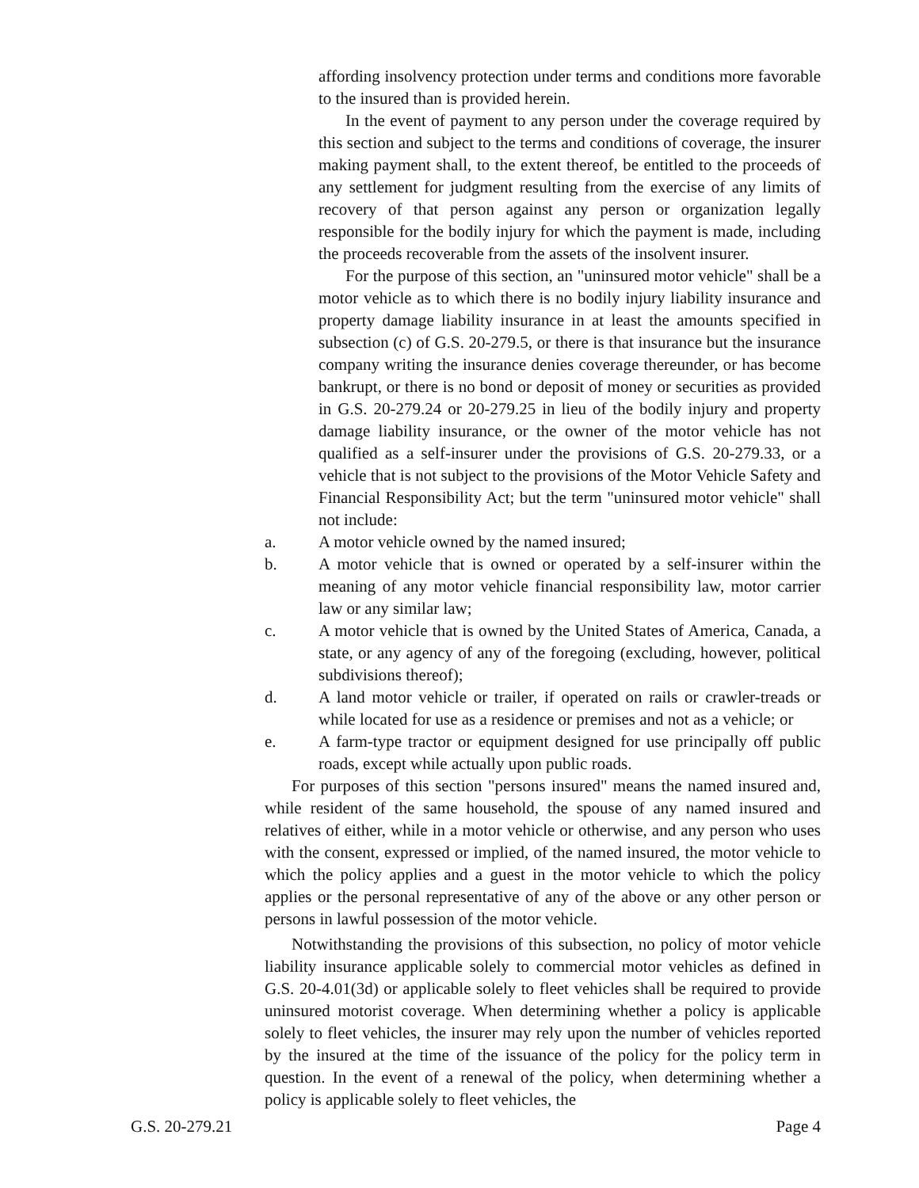affording insolvency protection under terms and conditions more favorable to the insured than is provided herein.
In the event of payment to any person under the coverage required by this section and subject to the terms and conditions of coverage, the insurer making payment shall, to the extent thereof, be entitled to the proceeds of any settlement for judgment resulting from the exercise of any limits of recovery of that person against any person or organization legally responsible for the bodily injury for which the payment is made, including the proceeds recoverable from the assets of the insolvent insurer.
For the purpose of this section, an "uninsured motor vehicle" shall be a motor vehicle as to which there is no bodily injury liability insurance and property damage liability insurance in at least the amounts specified in subsection (c) of G.S. 20-279.5, or there is that insurance but the insurance company writing the insurance denies coverage thereunder, or has become bankrupt, or there is no bond or deposit of money or securities as provided in G.S. 20-279.24 or 20-279.25 in lieu of the bodily injury and property damage liability insurance, or the owner of the motor vehicle has not qualified as a self-insurer under the provisions of G.S. 20-279.33, or a vehicle that is not subject to the provisions of the Motor Vehicle Safety and Financial Responsibility Act; but the term "uninsured motor vehicle" shall not include:
a. A motor vehicle owned by the named insured;
b. A motor vehicle that is owned or operated by a self-insurer within the meaning of any motor vehicle financial responsibility law, motor carrier law or any similar law;
c. A motor vehicle that is owned by the United States of America, Canada, a state, or any agency of any of the foregoing (excluding, however, political subdivisions thereof);
d. A land motor vehicle or trailer, if operated on rails or crawler-treads or while located for use as a residence or premises and not as a vehicle; or
e. A farm-type tractor or equipment designed for use principally off public roads, except while actually upon public roads.
For purposes of this section "persons insured" means the named insured and, while resident of the same household, the spouse of any named insured and relatives of either, while in a motor vehicle or otherwise, and any person who uses with the consent, expressed or implied, of the named insured, the motor vehicle to which the policy applies and a guest in the motor vehicle to which the policy applies or the personal representative of any of the above or any other person or persons in lawful possession of the motor vehicle.
Notwithstanding the provisions of this subsection, no policy of motor vehicle liability insurance applicable solely to commercial motor vehicles as defined in G.S. 20-4.01(3d) or applicable solely to fleet vehicles shall be required to provide uninsured motorist coverage. When determining whether a policy is applicable solely to fleet vehicles, the insurer may rely upon the number of vehicles reported by the insured at the time of the issuance of the policy for the policy term in question. In the event of a renewal of the policy, when determining whether a policy is applicable solely to fleet vehicles, the
G.S. 20-279.21 Page 4